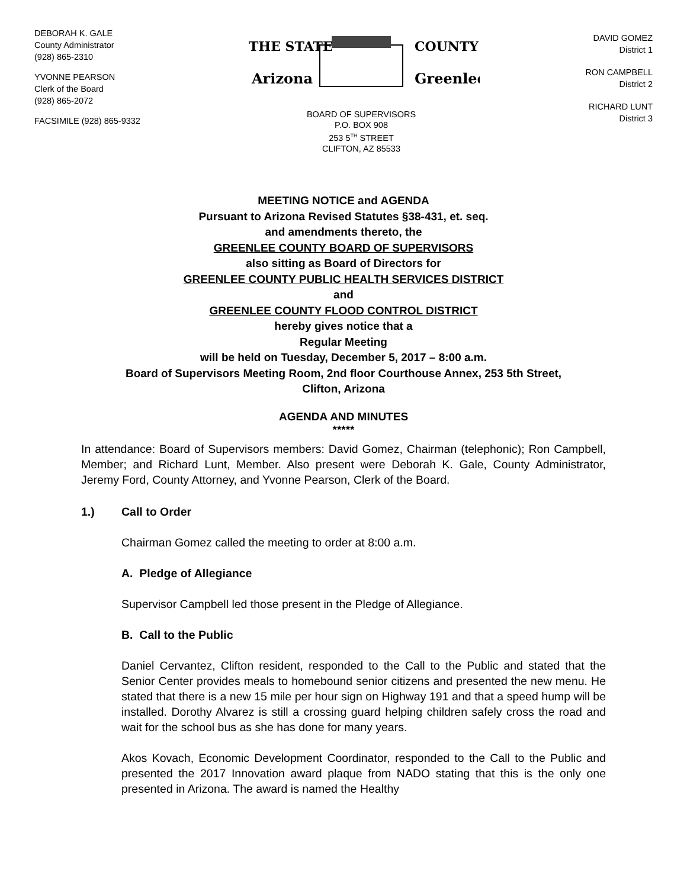DEBORAH K. GALE
County Administrator
(928) 865-2310
YVONNE PEARSON
Clerk of the Board
(928) 865-2072
FACSIMILE (928) 865-9332
THE STATE
Arizona
COUNTY
Greenlee
BOARD OF SUPERVISORS
P.O. BOX 908
253 5<sup>TH</sup> STREET
CLIFTON, AZ 85533
DAVID GOMEZ
District 1
RON CAMPBELL
District 2
RICHARD LUNT
District 3
MEETING NOTICE and AGENDA
Pursuant to Arizona Revised Statutes §38-431, et. seq.
and amendments thereto, the
GREENLEE COUNTY BOARD OF SUPERVISORS
also sitting as Board of Directors for
GREENLEE COUNTY PUBLIC HEALTH SERVICES DISTRICT
and
GREENLEE COUNTY FLOOD CONTROL DISTRICT
hereby gives notice that a
Regular Meeting
will be held on Tuesday, December 5, 2017 – 8:00 a.m.
Board of Supervisors Meeting Room, 2nd floor Courthouse Annex, 253 5th Street,
Clifton, Arizona
AGENDA AND MINUTES
*****
In attendance: Board of Supervisors members: David Gomez, Chairman (telephonic); Ron Campbell, Member; and Richard Lunt, Member. Also present were Deborah K. Gale, County Administrator, Jeremy Ford, County Attorney, and Yvonne Pearson, Clerk of the Board.
1.) Call to Order
Chairman Gomez called the meeting to order at 8:00 a.m.
A. Pledge of Allegiance
Supervisor Campbell led those present in the Pledge of Allegiance.
B. Call to the Public
Daniel Cervantez, Clifton resident, responded to the Call to the Public and stated that the Senior Center provides meals to homebound senior citizens and presented the new menu. He stated that there is a new 15 mile per hour sign on Highway 191 and that a speed hump will be installed. Dorothy Alvarez is still a crossing guard helping children safely cross the road and wait for the school bus as she has done for many years.
Akos Kovach, Economic Development Coordinator, responded to the Call to the Public and presented the 2017 Innovation award plaque from NADO stating that this is the only one presented in Arizona. The award is named the Healthy